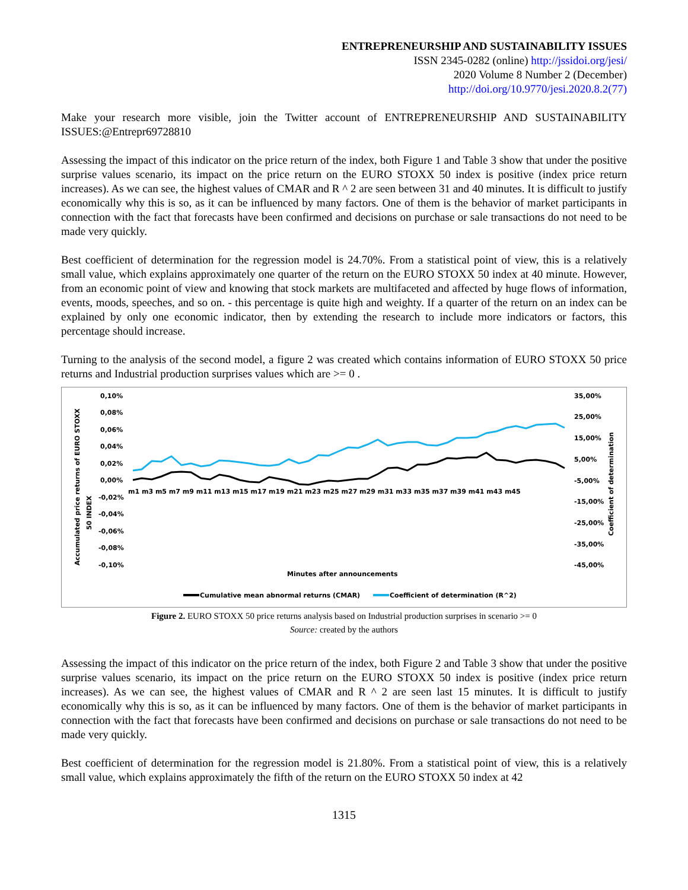ENTREPRENEURSHIP AND SUSTAINABILITY ISSUES
ISSN 2345-0282 (online) http://jssidoi.org/jesi/
2020 Volume 8 Number 2 (December)
http://doi.org/10.9770/jesi.2020.8.2(77)
Make your research more visible, join the Twitter account of ENTREPRENEURSHIP AND SUSTAINABILITY ISSUES:@Entrepr69728810
Assessing the impact of this indicator on the price return of the index, both Figure 1 and Table 3 show that under the positive surprise values scenario, its impact on the price return on the EURO STOXX 50 index is positive (index price return increases). As we can see, the highest values of CMAR and R ^ 2 are seen between 31 and 40 minutes. It is difficult to justify economically why this is so, as it can be influenced by many factors. One of them is the behavior of market participants in connection with the fact that forecasts have been confirmed and decisions on purchase or sale transactions do not need to be made very quickly.
Best coefficient of determination for the regression model is 24.70%. From a statistical point of view, this is a relatively small value, which explains approximately one quarter of the return on the EURO STOXX 50 index at 40 minute. However, from an economic point of view and knowing that stock markets are multifaceted and affected by huge flows of information, events, moods, speeches, and so on. - this percentage is quite high and weighty. If a quarter of the return on an index can be explained by only one economic indicator, then by extending the research to include more indicators or factors, this percentage should increase.
Turning to the analysis of the second model, a figure 2 was created which contains information of EURO STOXX 50 price returns and Industrial production surprises values which are >= 0 .
Accumulated price returns of EURO STOXX
50 INDEX
0,10%
0,08%
0,06%
0,04%
0,02%
0,00%
-0,02%
-0,04%
-0,06%
-0,08%
-0,10%
35,00%
25,00%
15,00%
5,00%
-5,00%
-15,00%
-25,00%
-35,00%
-45,00%
Coefficient of determination
m1 m3 m5 m7 m9 m11 m13 m15 m17 m19 m21 m23 m25 m27 m29 m31 m33 m35 m37 m39 m41 m43 m45
Minutes after announcements
Cumulative mean abnormal returns (CMAR)
Coefficient of determination (R^2)
Figure 2. EURO STOXX 50 price returns analysis based on Industrial production surprises in scenario >= 0
Source: created by the authors
Assessing the impact of this indicator on the price return of the index, both Figure 2 and Table 3 show that under the positive surprise values scenario, its impact on the price return on the EURO STOXX 50 index is positive (index price return increases). As we can see, the highest values of CMAR and R ^ 2 are seen last 15 minutes. It is difficult to justify economically why this is so, as it can be influenced by many factors. One of them is the behavior of market participants in connection with the fact that forecasts have been confirmed and decisions on purchase or sale transactions do not need to be made very quickly.
Best coefficient of determination for the regression model is 21.80%. From a statistical point of view, this is a relatively small value, which explains approximately the fifth of the return on the EURO STOXX 50 index at 42
1315